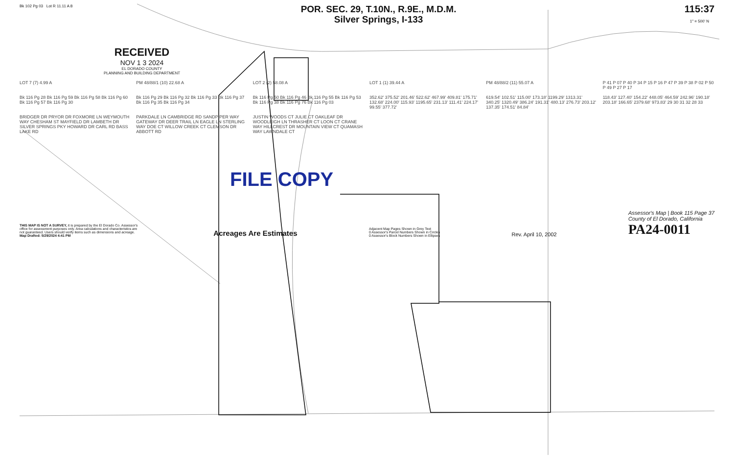Bk 102 Pg 03 Lot R 11.11 A 8
POR. SEC. 29, T.10N., R.9E., M.D.M.
Silver Springs, I-133
115:37
1" = 500' N
RECEIVED
NOV 1 3 2024
EL DORADO COUNTY
PLANNING AND BUILDING DEPARTMENT
LOT 7 (7) 4.99 A PM 48/88/1 (10) 22.68 A LOT 2 (2) 58.08 A LOT 1 (1) 39.44 A PM 48/88/2 (11) 55.07 A P 41 P 07 P 40 P 34 P 15 P 16 P 47 P 39 P 38 P 02 P 50 P 49 P 27 P 17 Bk 116 Pg 28 Bk 116 Pg 59 Bk 116 Pg 58 Bk 116 Pg 60 Bk 116 Pg 57 Bk 116 Pg 30 Bk 116 Pg 29 Bk 116 Pg 32 Bk 116 Pg 33 Bk 116 Pg 37 Bk 116 Pg 35 Bk 116 Pg 34 Bk 116 Pg 50 Bk 116 Pg 46 Bk 116 Pg 55 Bk 116 Pg 53 Bk 116 Pg 38 Bk 116 Pg 76 Bk 116 Pg 03 352.62' 375.52' 201.46' 522.62' 467.99' 409.81' 175.71' 132.68' 224.00' 115.93' 1195.65' 231.13' 111.41' 224.17' 99.55' 377.72' 619.54' 102.51' 115.00' 173.18' 1199.29' 1313.31' 340.25' 1320.49' 386.24' 191.31' 480.13' 276.73' 203.12' 137.35' 174.51' 84.84' 118.43' 127.40' 154.22' 448.05' 464.59' 242.96' 190.18' 203.18' 166.65' 2379.68' 973.83' 29 30 31 32 28 33 BRIDGER DR PRYOR DR FOXMORE LN WEYMOUTH WAY CHESHAM ST MAYFIELD DR LAMBETH DR SILVER SPRINGS PKY HOWARD DR CARL RD BASS LAKE RD PARKDALE LN CAMBRIDGE RD SANDPIPER WAY GATEWAY DR DEER TRAIL LN EAGLE LN STERLING WAY DOE CT WILLOW CREEK CT CLEMSON DR ABBOTT RD JUSTIN WOODS CT JULIE CT OAKLEAF DR WOODLEIGH LN THRASHER CT LOON CT CRANE WAY HILLCREST DR MOUNTAIN VIEW CT QUAMASH WAY LAWNDALE CT
FILE COPY
THIS MAP IS NOT A SURVEY, it is prepared by the El Dorado Co. Assessor's office for assessment purposes only. Area calculations and characteristics are not guaranteed. Users should verify items such as dimensions and acreage.
Map Drafted: 5/29/2024 4:41 PM
Acreages Are Estimates
Adjacent Map Pages Shown in Grey Text
0 Assessor's Parcel Numbers Shown in Circles
0 Assessor's Block Numbers Shown in Ellipses
Rev. April 10, 2002
Assessor's Map | Book 115 Page 37
County of El Dorado, California
PA24-0011